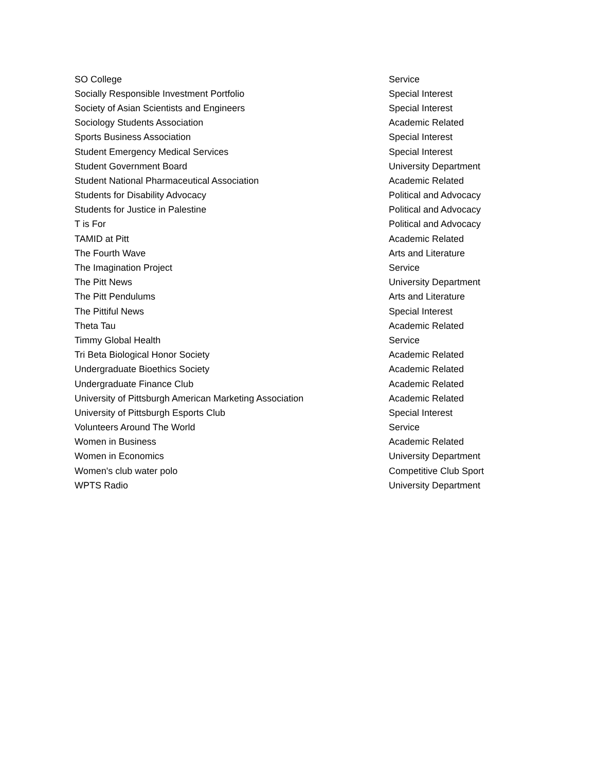| SO College | Service |
| Socially Responsible Investment Portfolio | Special Interest |
| Society of Asian Scientists and Engineers | Special Interest |
| Sociology Students Association | Academic Related |
| Sports Business Association | Special Interest |
| Student Emergency Medical Services | Special Interest |
| Student Government Board | University Department |
| Student National Pharmaceutical Association | Academic Related |
| Students for Disability Advocacy | Political and Advocacy |
| Students for Justice in Palestine | Political and Advocacy |
| T is For | Political and Advocacy |
| TAMID at Pitt | Academic Related |
| The Fourth Wave | Arts and Literature |
| The Imagination Project | Service |
| The Pitt News | University Department |
| The Pitt Pendulums | Arts and Literature |
| The Pittiful News | Special Interest |
| Theta Tau | Academic Related |
| Timmy Global Health | Service |
| Tri Beta Biological Honor Society | Academic Related |
| Undergraduate Bioethics Society | Academic Related |
| Undergraduate Finance Club | Academic Related |
| University of Pittsburgh American Marketing Association | Academic Related |
| University of Pittsburgh Esports Club | Special Interest |
| Volunteers Around The World | Service |
| Women in Business | Academic Related |
| Women in Economics | University Department |
| Women's club water polo | Competitive Club Sport |
| WPTS Radio | University Department |